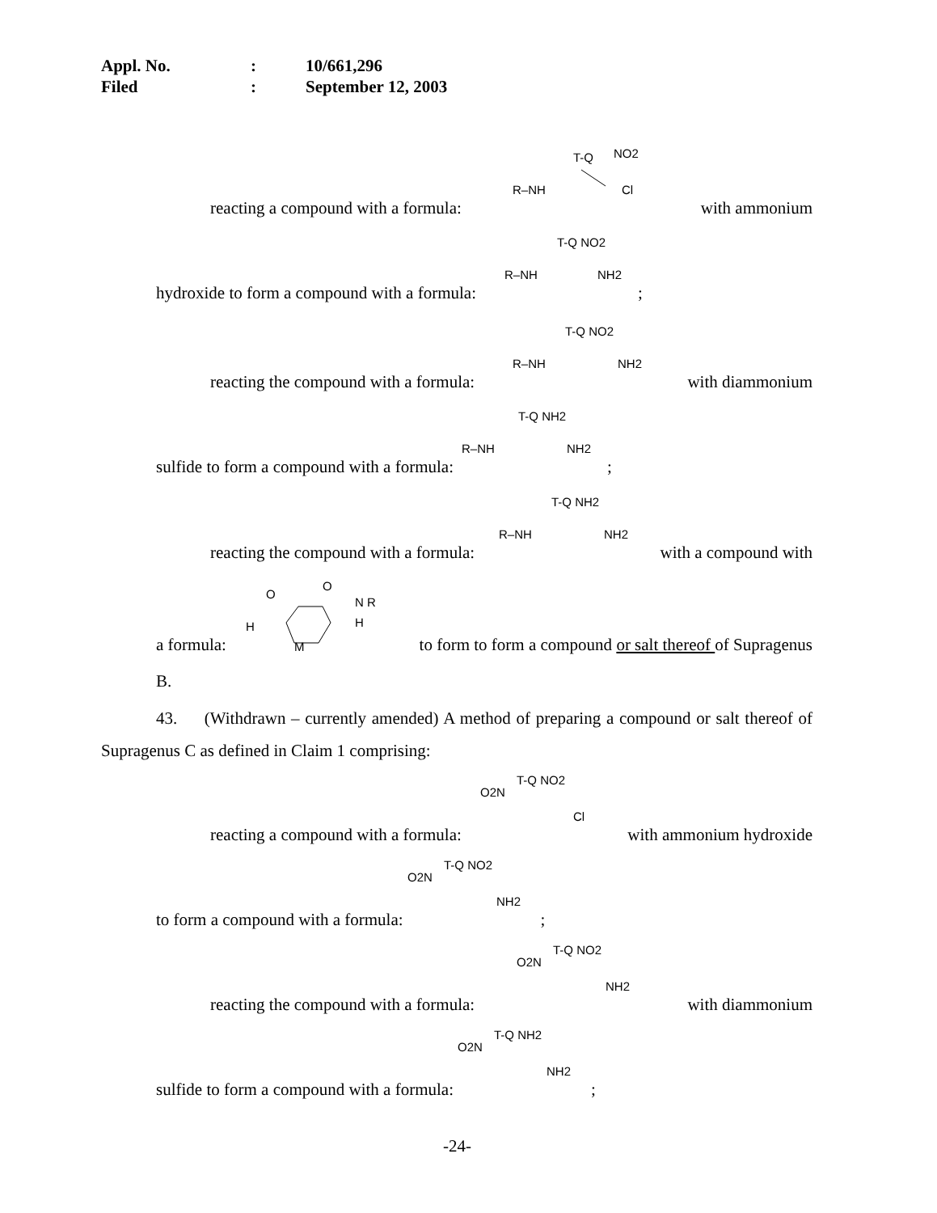Appl. No.: 10/661,296
Filed: September 12, 2003
reacting a compound with a formula:
R–NH
T-Q
NO2
Cl
with ammonium
hydroxide to form a compound with a formula:
R–NH
T-Q NO2
NH2
;
reacting the compound with a formula:
R–NH
T-Q NO2
NH2
with diammonium
sulfide to form a compound with a formula:
R–NH
T-Q NH2
NH2
;
reacting the compound with a formula:
R–NH
T-Q NH2
NH2
with a compound with
a formula:
O
O
N R
H
H
M
to form to form a compound or salt thereof of Supragenus
B.
43. (Withdrawn – currently amended) A method of preparing a compound or salt thereof of Supragenus C as defined in Claim 1 comprising:
reacting a compound with a formula:
O2N
T-Q NO2
Cl
with ammonium hydroxide
to form a compound with a formula:
O2N
T-Q NO2
NH2
;
reacting the compound with a formula:
O2N
T-Q NO2
NH2
with diammonium
sulfide to form a compound with a formula:
O2N
T-Q NH2
NH2
;
-24-